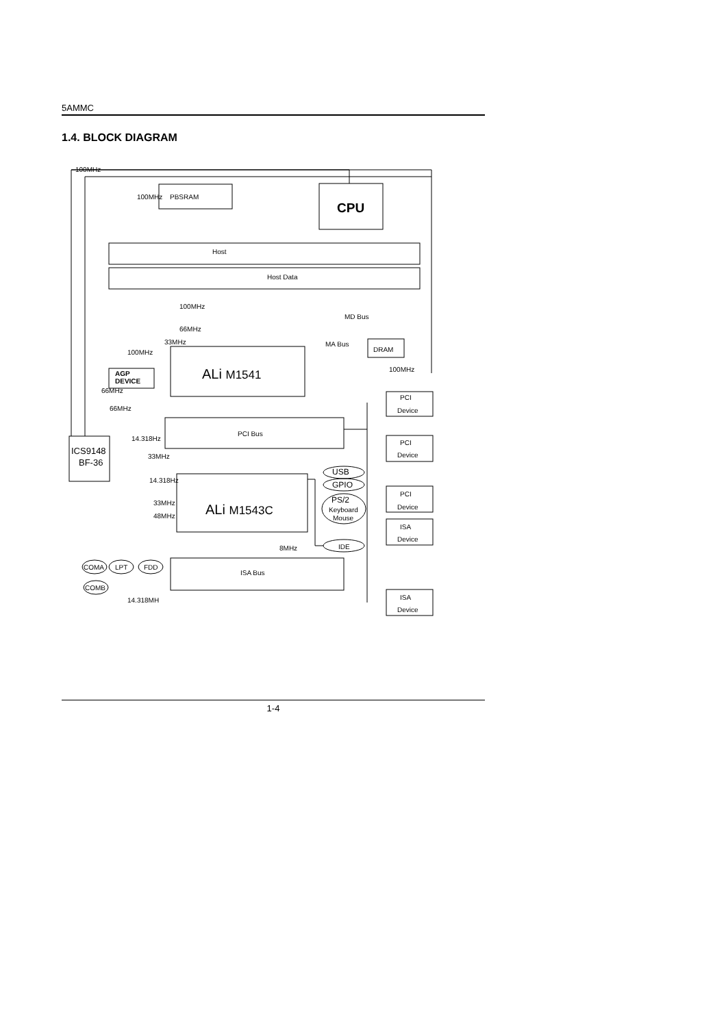5AMMC
1.4. BLOCK DIAGRAM
100MHz
PBSRAM
100MHz
CPU
Host
Host Data
100MHz
MD Bus
66MHz
33MHz
MA Bus
DRAM
100MHz
100MHz
AGP
DEVICE
ALi M1541
66MHz
PCI
Device
66MHz
PCI Bus
14.318Hz
PCI
Device
ICS9148
BF-36
33MHz
USB
14.318Hz
GPIO
PCI
Device
PS/2
33MHz
Keyboard
ALi M1543C
48MHz
Mouse
ISA
Device
8MHz
IDE
COMA
LPT
FDD
ISA Bus
COMB
ISA
14.318MH
Device
1-4